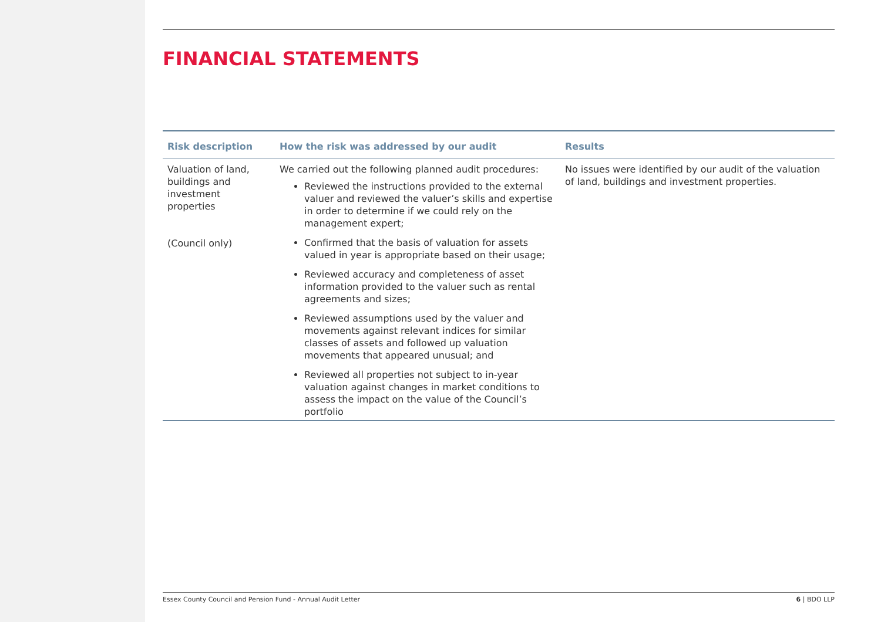FINANCIAL STATEMENTS
| Risk description | How the risk was addressed by our audit | Results |
| --- | --- | --- |
| Valuation of land, buildings and investment properties (Council only) | We carried out the following planned audit procedures: Reviewed the instructions provided to the external valuer and reviewed the valuer’s skills and expertise in order to determine if we could rely on the management expert; Confirmed that the basis of valuation for assets valued in year is appropriate based on their usage; Reviewed accuracy and completeness of asset information provided to the valuer such as rental agreements and sizes; Reviewed assumptions used by the valuer and movements against relevant indices for similar classes of assets and followed up valuation movements that appeared unusual; and Reviewed all properties not subject to in-year valuation against changes in market conditions to assess the impact on the value of the Council’s portfolio | No issues were identified by our audit of the valuation of land, buildings and investment properties. |
Essex County Council and Pension Fund - Annual Audit Letter 6 | BDO LLP